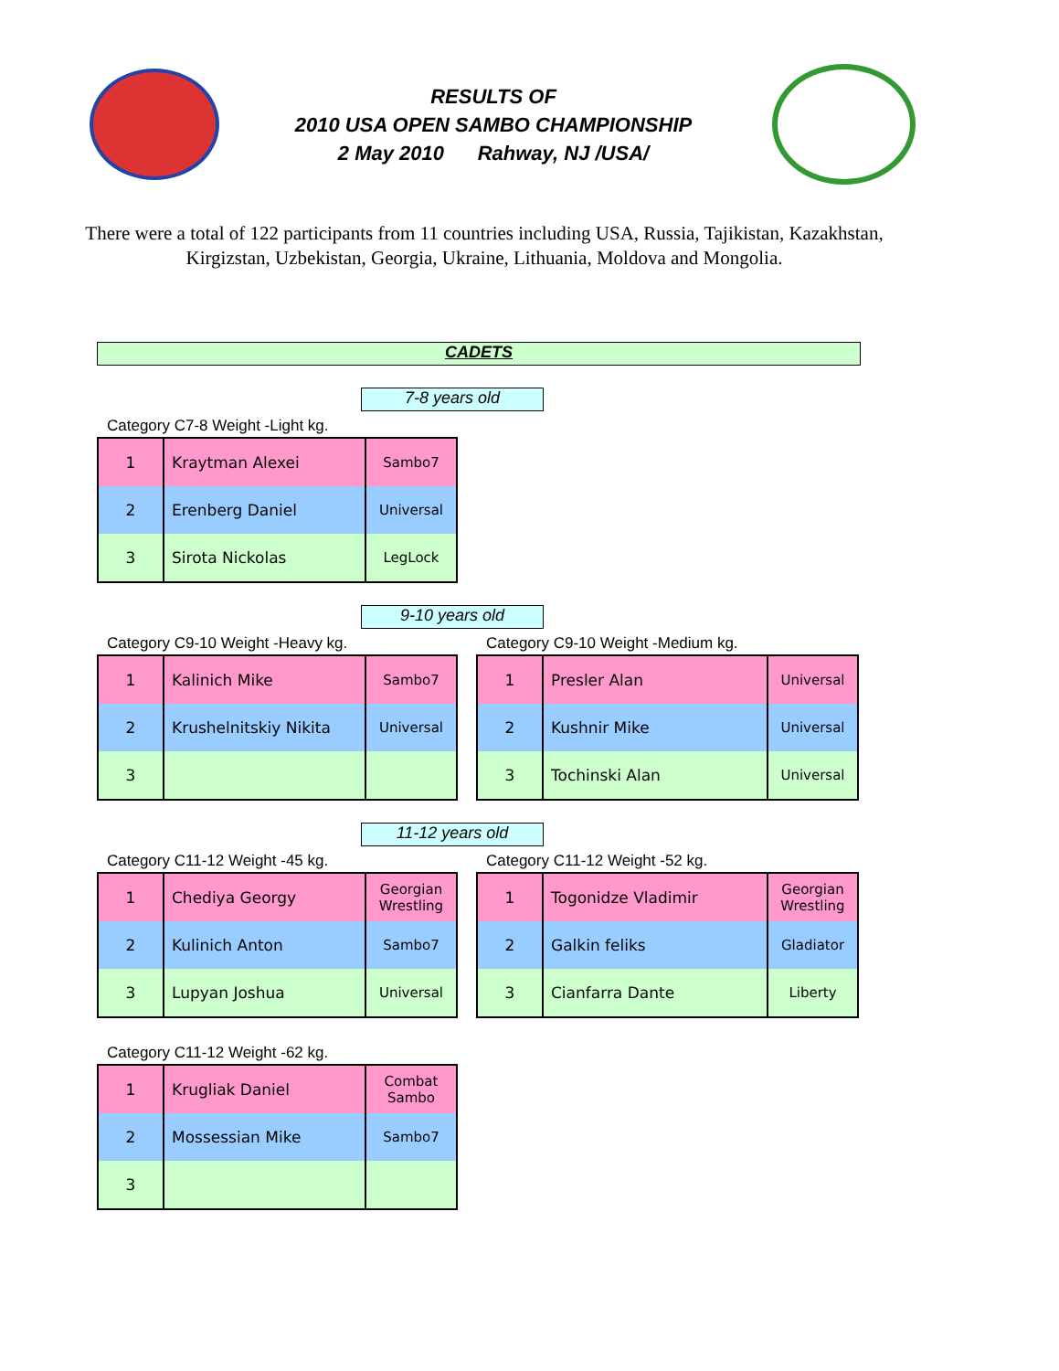RESULTS OF
2010 USA OPEN SAMBO CHAMPIONSHIP
2 May 2010 Rahway, NJ /USA/
There were a total of 122 participants from 11 countries including USA, Russia, Tajikistan, Kazakhstan, Kirgizstan, Uzbekistan, Georgia, Ukraine, Lithuania, Moldova and Mongolia.
CADETS
7-8 years old
Category C7-8 Weight -Light kg.
| 1 | Kraytman Alexei | Sambo7 |
| 2 | Erenberg Daniel | Universal |
| 3 | Sirota Nickolas | LegLock |
9-10 years old
Category C9-10 Weight -Heavy kg.
| 1 | Kalinich Mike | Sambo7 |
| 2 | Krushelnitskiy Nikita | Universal |
| 3 | | |
Category C9-10 Weight -Medium kg.
| 1 | Presler Alan | Universal |
| 2 | Kushnir Mike | Universal |
| 3 | Tochinski Alan | Universal |
11-12 years old
Category C11-12 Weight -45 kg.
| 1 | Chediya Georgy | Georgian Wrestling |
| 2 | Kulinich Anton | Sambo7 |
| 3 | Lupyan Joshua | Universal |
Category C11-12 Weight -52 kg.
| 1 | Togonidze Vladimir | Georgian Wrestling |
| 2 | Galkin feliks | Gladiator |
| 3 | Cianfarra Dante | Liberty |
Category C11-12 Weight -62 kg.
| 1 | Krugliak Daniel | Combat Sambo |
| 2 | Mossessian Mike | Sambo7 |
| 3 | | |